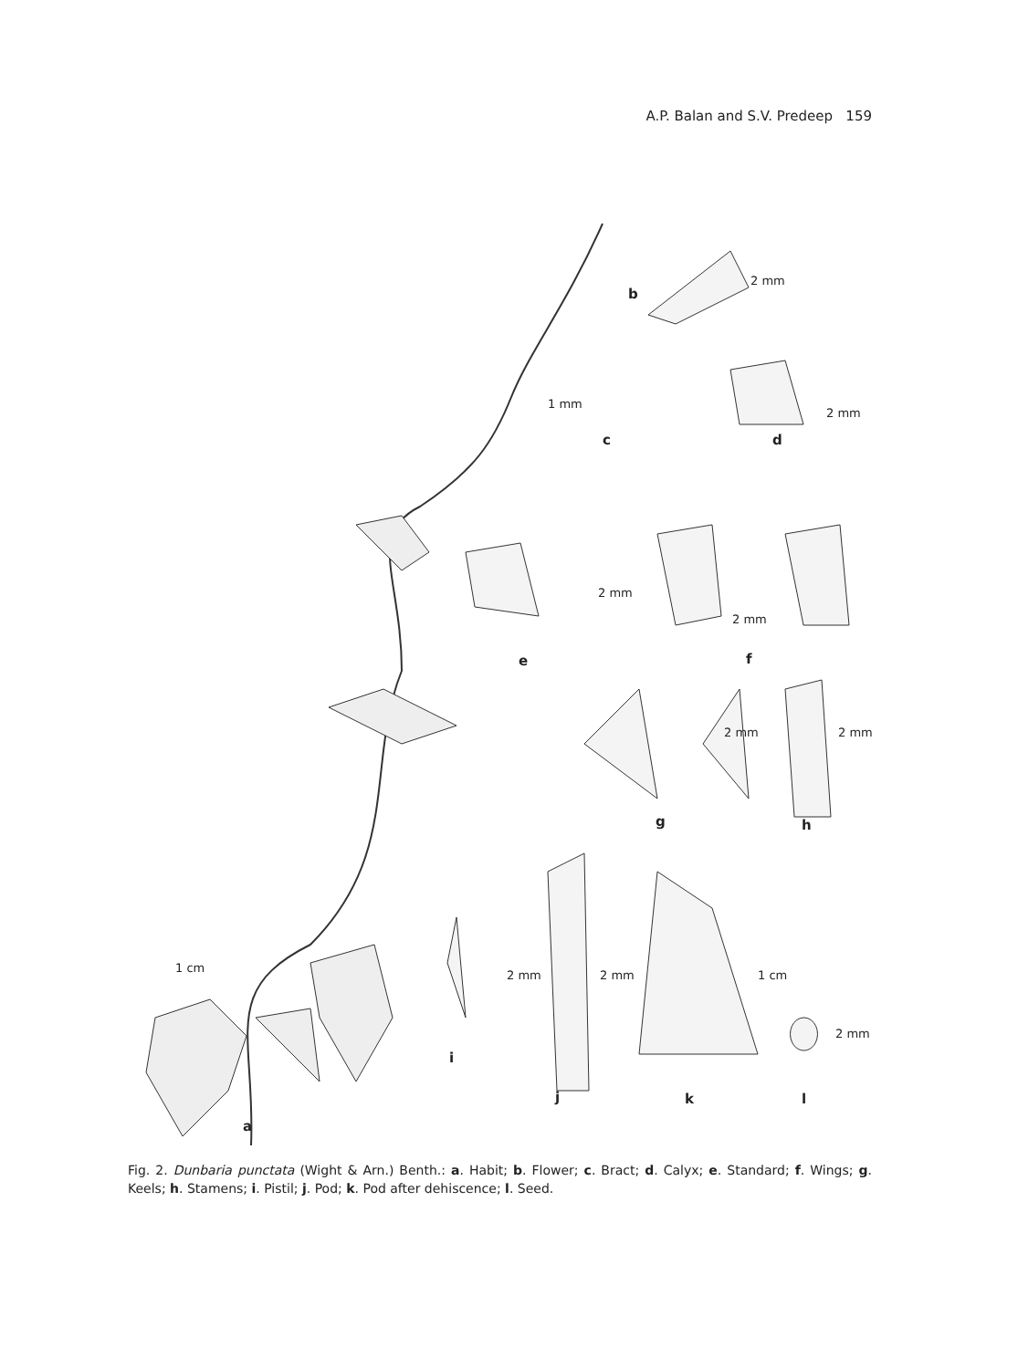A.P. Balan and S.V. Predeep 159
b
2 mm
1 mm
c
2 mm
d
2 mm
2 mm
e f
2 mm 2 mm
g h
1 cm
2 mm 2 mm 1 cm
2 mm
i
j k l
a
Fig. 2. Dunbaria punctata (Wight & Arn.) Benth.: a. Habit; b. Flower; c. Bract; d. Calyx; e. Standard; f. Wings; g. Keels; h. Stamens; i. Pistil; j. Pod; k. Pod after dehiscence; l. Seed.